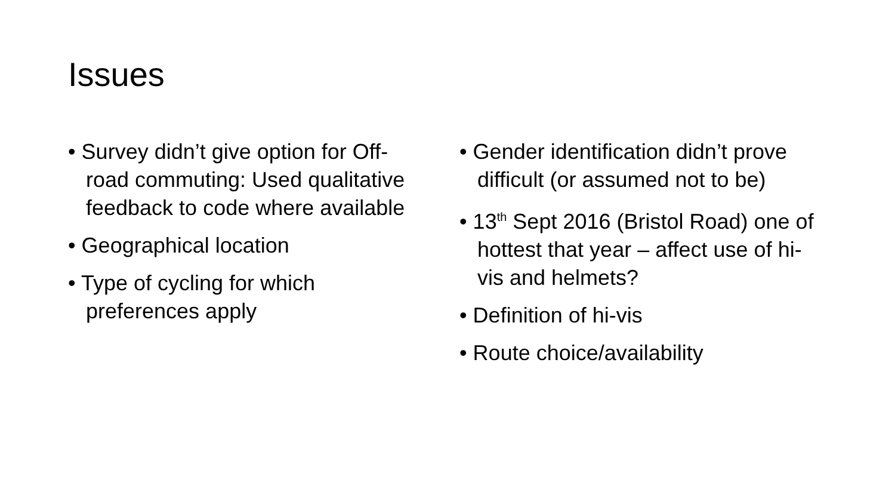Issues
• Survey didn’t give option for Off-road commuting: Used qualitative feedback to code where available
• Geographical location
• Type of cycling for which preferences apply
• Gender identification didn’t prove difficult (or assumed not to be)
• 13<sup>th</sup> Sept 2016 (Bristol Road) one of hottest that year – affect use of hi-vis and helmets?
• Definition of hi-vis
• Route choice/availability